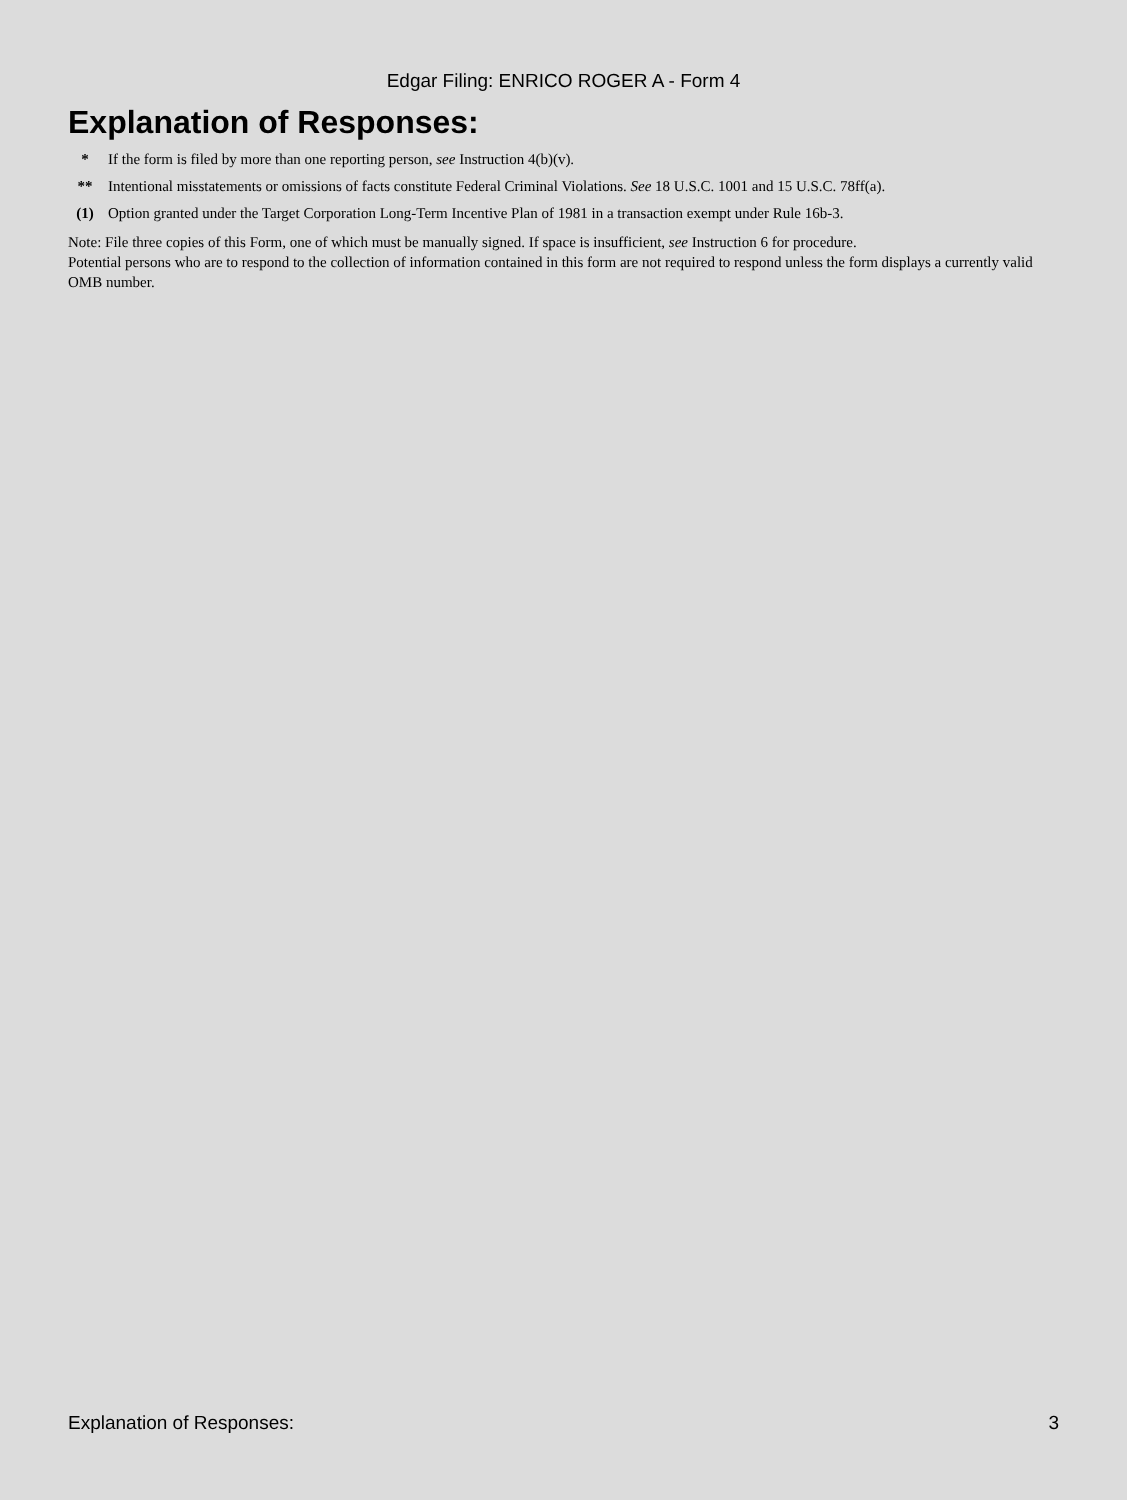Edgar Filing: ENRICO ROGER A - Form 4
Explanation of Responses:
| * | If the form is filed by more than one reporting person, see Instruction 4(b)(v). |
| ** | Intentional misstatements or omissions of facts constitute Federal Criminal Violations. See 18 U.S.C. 1001 and 15 U.S.C. 78ff(a). |
| (1) | Option granted under the Target Corporation Long-Term Incentive Plan of 1981 in a transaction exempt under Rule 16b-3. |
Note: File three copies of this Form, one of which must be manually signed. If space is insufficient, see Instruction 6 for procedure.
Potential persons who are to respond to the collection of information contained in this form are not required to respond unless the form displays a currently valid OMB number.
Explanation of Responses: 3